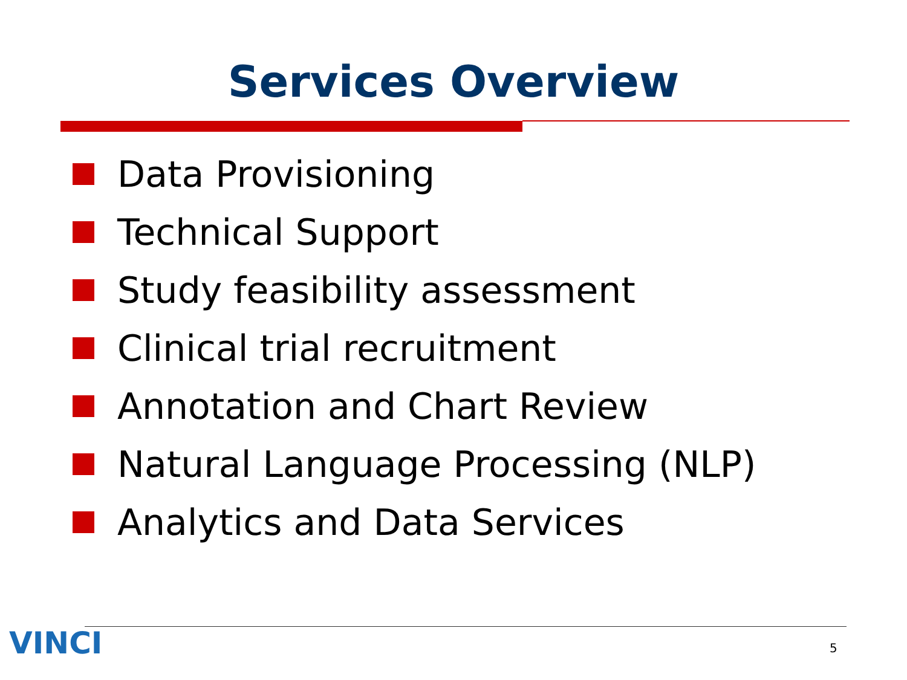Services Overview
Data Provisioning
Technical Support
Study feasibility assessment
Clinical trial recruitment
Annotation and Chart Review
Natural Language Processing (NLP)
Analytics and Data Services
VINCI 5